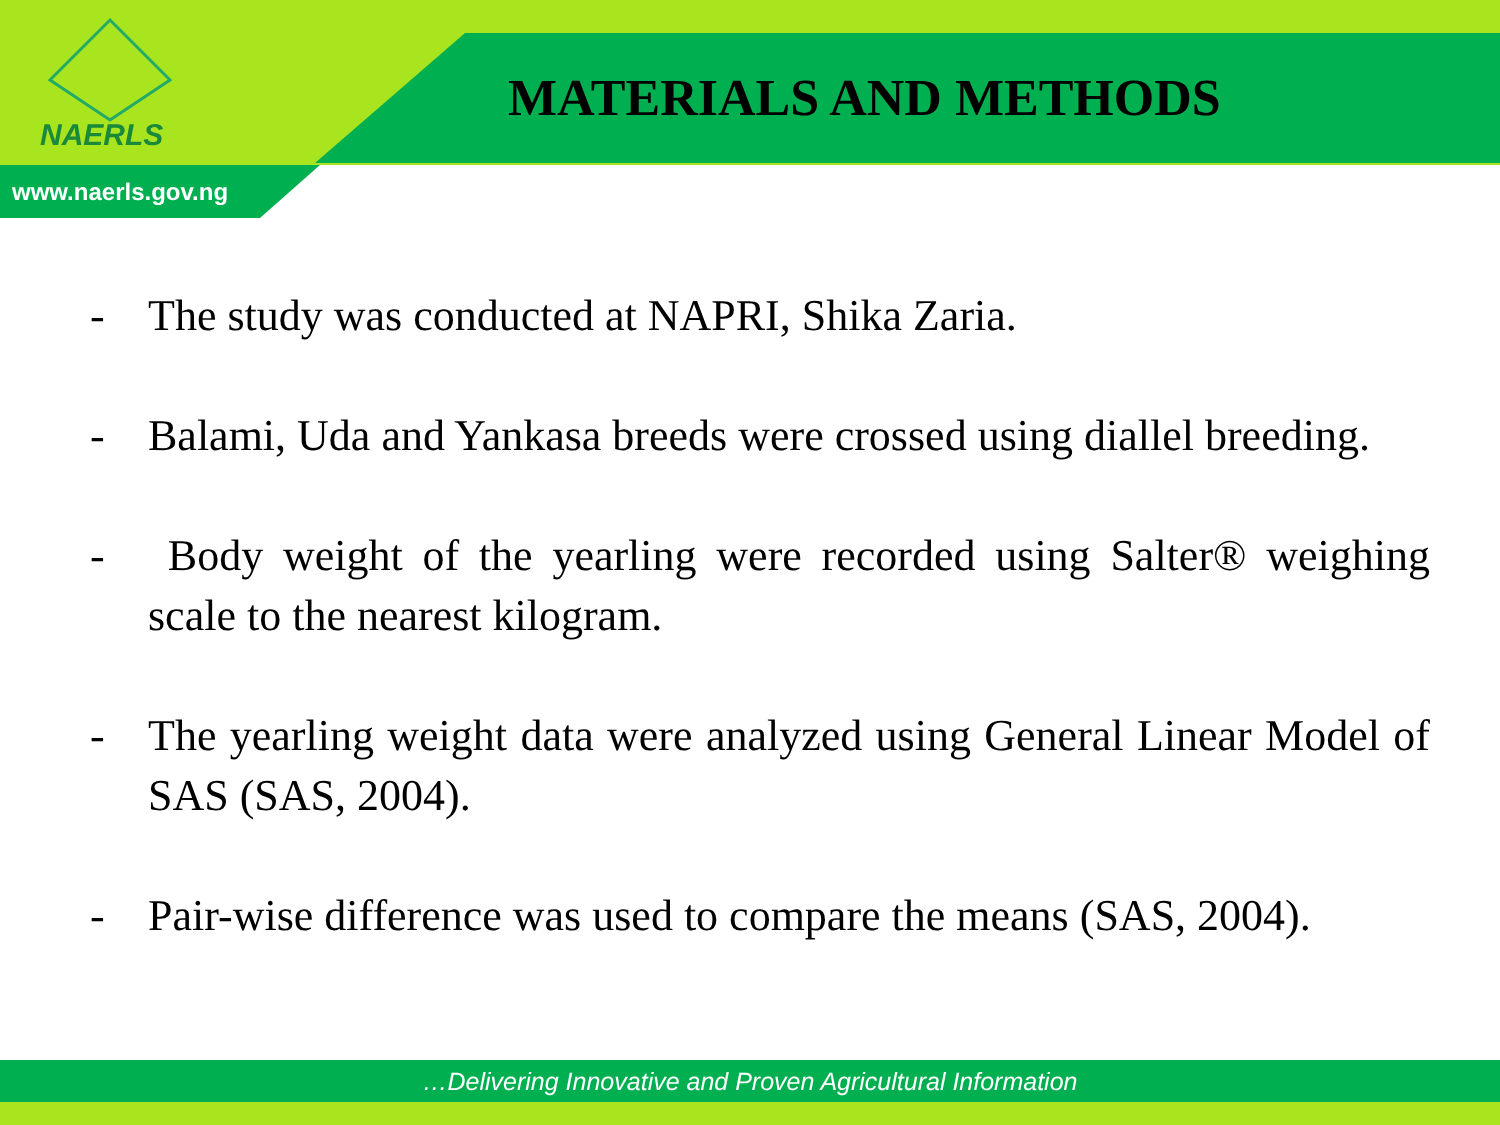NAERLS
MATERIALS AND METHODS
www.naerls.gov.ng
- The study was conducted at NAPRI, Shika Zaria.
- Balami, Uda and Yankasa breeds were crossed using diallel breeding.
- Body weight of the yearling were recorded using Salter® weighing scale to the nearest kilogram.
- The yearling weight data were analyzed using General Linear Model of SAS (SAS, 2004).
- Pair-wise difference was used to compare the means (SAS, 2004).
…Delivering Innovative and Proven Agricultural Information